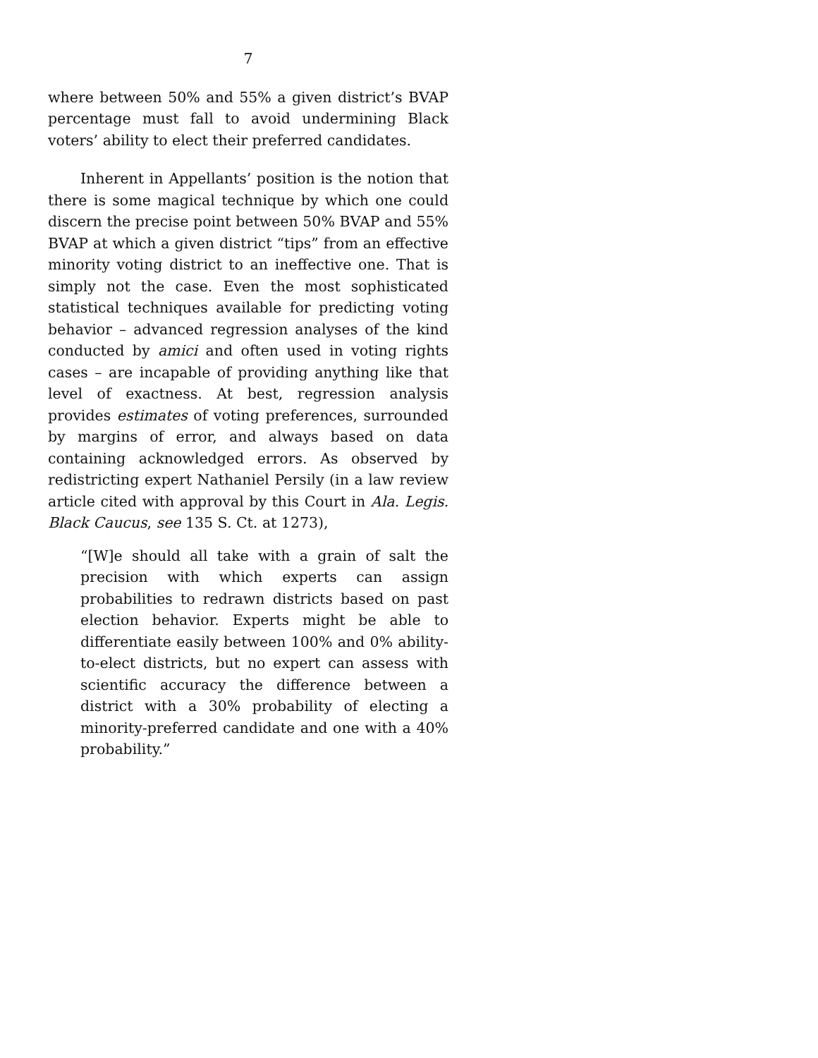7
where between 50% and 55% a given district’s BVAP percentage must fall to avoid undermining Black voters’ ability to elect their preferred candidates.
Inherent in Appellants’ position is the notion that there is some magical technique by which one could discern the precise point between 50% BVAP and 55% BVAP at which a given district “tips” from an effective minority voting district to an ineffective one. That is simply not the case. Even the most sophisticated statistical techniques available for predicting voting behavior – advanced regression analyses of the kind conducted by amici and often used in voting rights cases – are incapable of providing anything like that level of exactness. At best, regression analysis provides estimates of voting preferences, surrounded by margins of error, and always based on data containing acknowledged errors. As observed by redistricting expert Nathaniel Persily (in a law review article cited with approval by this Court in Ala. Legis. Black Caucus, see 135 S. Ct. at 1273),
“[W]e should all take with a grain of salt the precision with which experts can assign probabilities to redrawn districts based on past election behavior. Experts might be able to differentiate easily between 100% and 0% ability-to-elect districts, but no expert can assess with scientific accuracy the difference between a district with a 30% probability of electing a minority-preferred candidate and one with a 40% probability.”